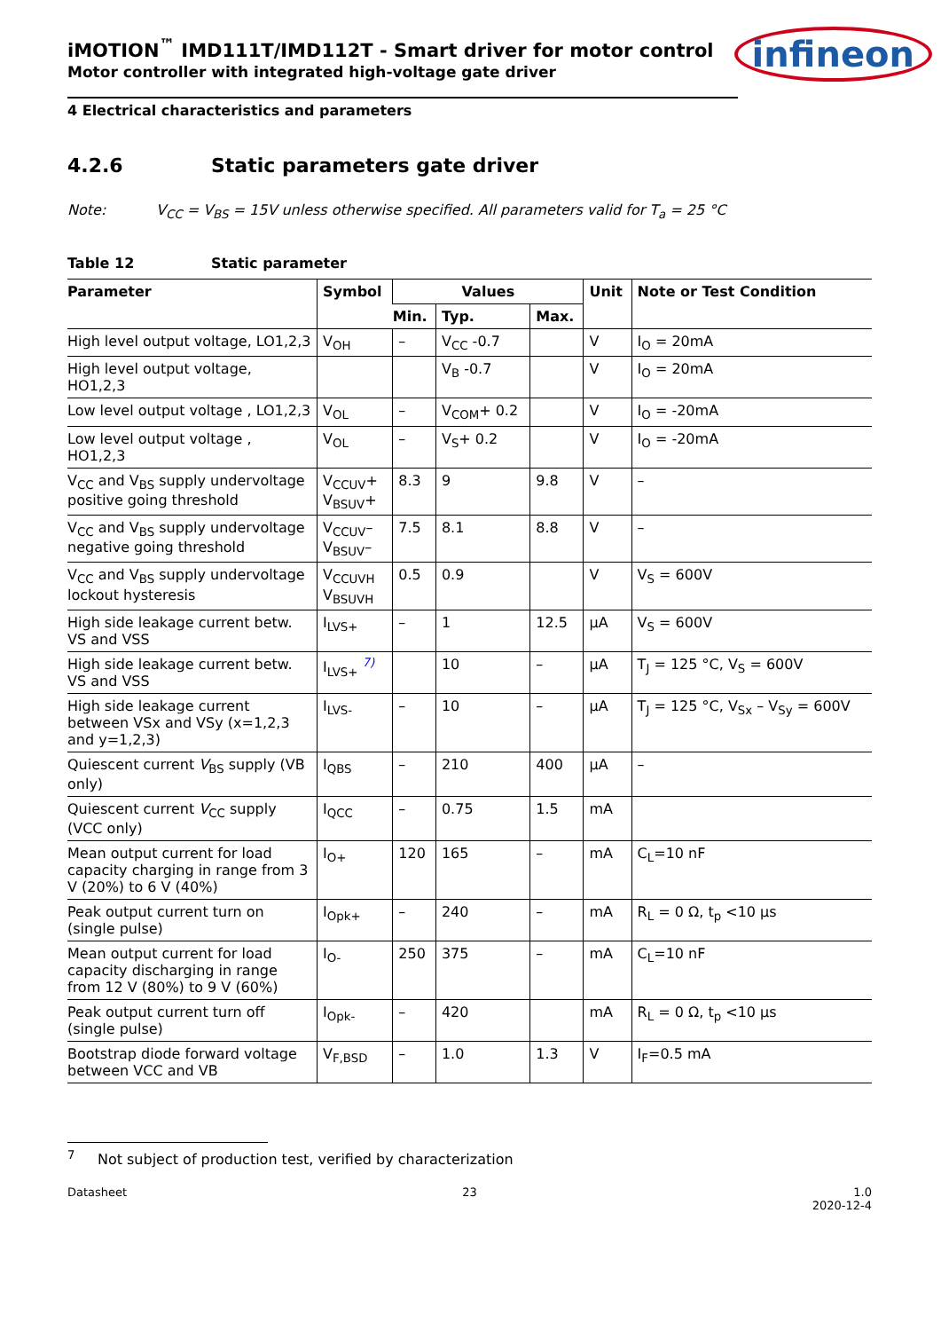infineon
iMOTION<sup>™</sup> IMD111T/IMD112T - Smart driver for motor control
Motor controller with integrated high-voltage gate driver
4 Electrical characteristics and parameters
4.2.6 Static parameters gate driver
Note: V<sub>CC</sub> = V<sub>BS</sub> = 15V unless otherwise specified. All parameters valid for T<sub>a</sub> = 25 °C
Table 12 Static parameter
| Parameter | Symbol | Values | | | Unit | Note or Test Condition |
| --- | --- | --- | --- | --- | --- | --- |
| | | Min. | Typ. | Max. | | |
| High level output voltage, LO1,2,3 | V<sub>OH</sub> | – | V<sub>CC</sub> -0.7 | | V | I<sub>O</sub> = 20mA |
| High level output voltage, HO1,2,3 | | | V<sub>B</sub> -0.7 | | V | I<sub>O</sub> = 20mA |
| Low level output voltage , LO1,2,3 | V<sub>OL</sub> | – | V<sub>COM</sub>+ 0.2 | | V | I<sub>O</sub> = -20mA |
| Low level output voltage , HO1,2,3 | V<sub>OL</sub> | – | V<sub>S</sub>+ 0.2 | | V | I<sub>O</sub> = -20mA |
| V<sub>CC</sub> and V<sub>BS</sub> supply undervoltage positive going threshold | V<sub>CCUV</sub>+ V<sub>BSUV</sub>+ | 8.3 | 9 | 9.8 | V | – |
| V<sub>CC</sub> and V<sub>BS</sub> supply undervoltage negative going threshold | V<sub>CCUV</sub>– V<sub>BSUV</sub>– | 7.5 | 8.1 | 8.8 | V | – |
| V<sub>CC</sub> and V<sub>BS</sub> supply undervoltage lockout hysteresis | V<sub>CCUVH</sub> V<sub>BSUVH</sub> | 0.5 | 0.9 | | V | V<sub>S</sub> = 600V |
| High side leakage current betw. VS and VSS | I<sub>LVS+</sub> | – | 1 | 12.5 | µA | V<sub>S</sub> = 600V |
| High side leakage current betw. VS and VSS | I<sub>LVS+</sub> <sup>7)</sup> | | 10 | – | µA | T<sub>J</sub> = 125 °C, V<sub>S</sub> = 600V |
| High side leakage current between VSx and VSy (x=1,2,3 and y=1,2,3) | I<sub>LVS-</sub> | – | 10 | – | µA | T<sub>J</sub> = 125 °C, V<sub>Sx</sub> – V<sub>Sy</sub> = 600V |
| Quiescent current V<sub>BS</sub> supply (VB only) | I<sub>QBS</sub> | – | 210 | 400 | µA | – |
| Quiescent current V<sub>CC</sub> supply (VCC only) | I<sub>QCC</sub> | – | 0.75 | 1.5 | mA | |
| Mean output current for load capacity charging in range from 3 V (20%) to 6 V (40%) | I<sub>O+</sub> | 120 | 165 | – | mA | C<sub>L</sub>=10 nF |
| Peak output current turn on (single pulse) | I<sub>Opk+</sub> | – | 240 | – | mA | R<sub>L</sub> = 0 Ω, t<sub>p</sub> <10 µs |
| Mean output current for load capacity discharging in range from 12 V (80%) to 9 V (60%) | I<sub>O-</sub> | 250 | 375 | – | mA | C<sub>L</sub>=10 nF |
| Peak output current turn off (single pulse) | I<sub>Opk-</sub> | – | 420 | | mA | R<sub>L</sub> = 0 Ω, t<sub>p</sub> <10 µs |
| Bootstrap diode forward voltage between VCC and VB | V<sub>F,BSD</sub> | – | 1.0 | 1.3 | V | I<sub>F</sub>=0.5 mA |
<sup>7</sup> Not subject of production test, verified by characterization
Datasheet 23 1.0
2020-12-4